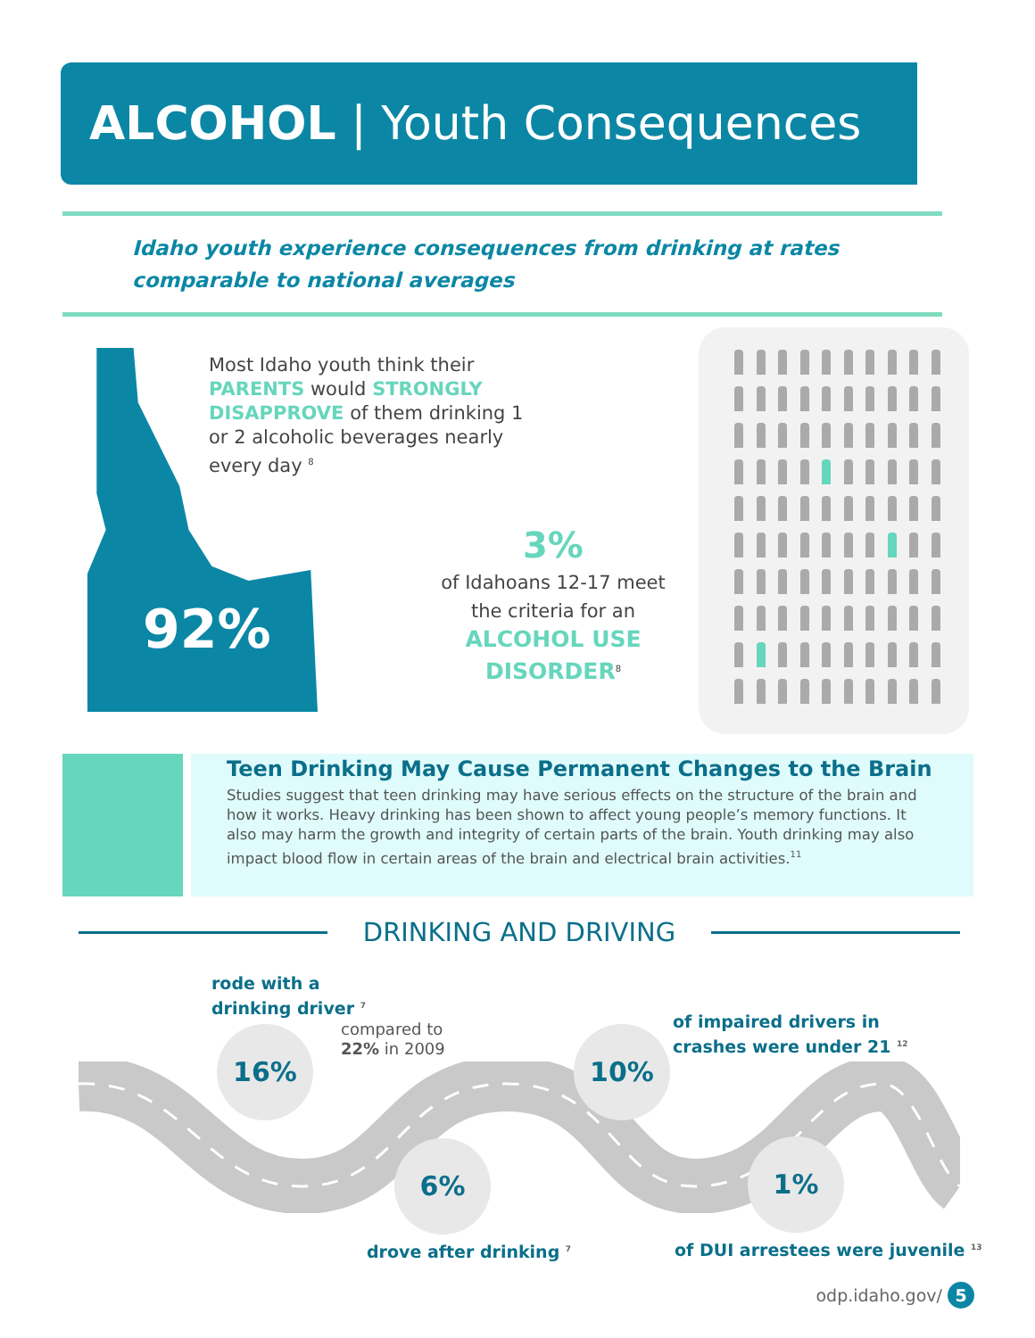ALCOHOL | Youth Consequences
Idaho youth experience consequences from drinking at rates comparable to national averages
92%
Most Idaho youth think their PARENTS would STRONGLY DISAPPROVE of them drinking 1 or 2 alcoholic beverages nearly every day <sup>8</sup>
3%
of Idahoans 12-17 meet the criteria for an ALCOHOL USE DISORDER<sup>8</sup>
Teen Drinking May Cause Permanent Changes to the Brain
Studies suggest that teen drinking may have serious effects on the structure of the brain and how it works. Heavy drinking has been shown to affect young people’s memory functions. It also may harm the growth and integrity of certain parts of the brain. Youth drinking may also impact blood flow in certain areas of the brain and electrical brain activities.<sup>11</sup>
DRINKING AND DRIVING
rode with a
drinking driver <sup>7</sup>
16%
compared to
22% in 2009
10%
of impaired drivers in
crashes were under 21 <sup>12</sup>
6% 1%
drove after drinking <sup>7</sup>
of DUI arrestees were juvenile <sup>13</sup>
odp.idaho.gov/ 5